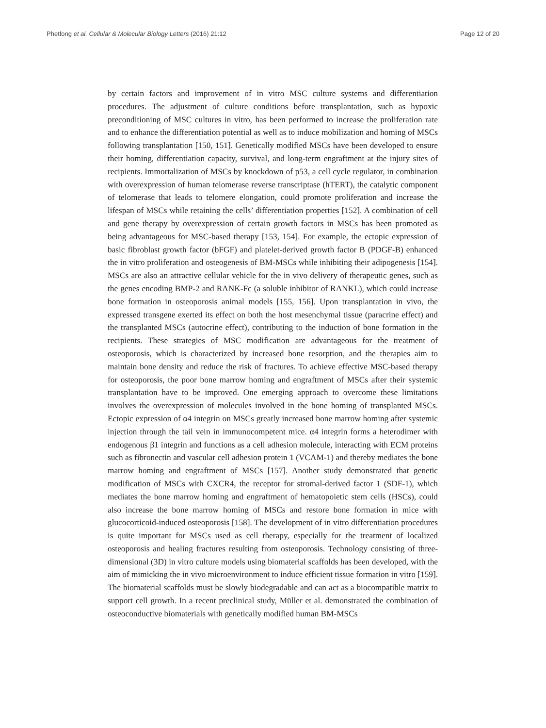Phetfong et al. Cellular & Molecular Biology Letters (2016) 21:12 Page 12 of 20
by certain factors and improvement of in vitro MSC culture systems and differentiation procedures. The adjustment of culture conditions before transplantation, such as hypoxic preconditioning of MSC cultures in vitro, has been performed to increase the proliferation rate and to enhance the differentiation potential as well as to induce mobilization and homing of MSCs following transplantation [150, 151]. Genetically modified MSCs have been developed to ensure their homing, differentiation capacity, survival, and long-term engraftment at the injury sites of recipients. Immortalization of MSCs by knockdown of p53, a cell cycle regulator, in combination with overexpression of human telomerase reverse transcriptase (hTERT), the catalytic component of telomerase that leads to telomere elongation, could promote proliferation and increase the lifespan of MSCs while retaining the cells’ differentiation properties [152]. A combination of cell and gene therapy by overexpression of certain growth factors in MSCs has been promoted as being advantageous for MSC-based therapy [153, 154]. For example, the ectopic expression of basic fibroblast growth factor (bFGF) and platelet-derived growth factor B (PDGF-B) enhanced the in vitro proliferation and osteogenesis of BM-MSCs while inhibiting their adipogenesis [154]. MSCs are also an attractive cellular vehicle for the in vivo delivery of therapeutic genes, such as the genes encoding BMP-2 and RANK-Fc (a soluble inhibitor of RANKL), which could increase bone formation in osteoporosis animal models [155, 156]. Upon transplantation in vivo, the expressed transgene exerted its effect on both the host mesenchymal tissue (paracrine effect) and the transplanted MSCs (autocrine effect), contributing to the induction of bone formation in the recipients. These strategies of MSC modification are advantageous for the treatment of osteoporosis, which is characterized by increased bone resorption, and the therapies aim to maintain bone density and reduce the risk of fractures. To achieve effective MSC-based therapy for osteoporosis, the poor bone marrow homing and engraftment of MSCs after their systemic transplantation have to be improved. One emerging approach to overcome these limitations involves the overexpression of molecules involved in the bone homing of transplanted MSCs. Ectopic expression of α4 integrin on MSCs greatly increased bone marrow homing after systemic injection through the tail vein in immunocompetent mice. α4 integrin forms a heterodimer with endogenous β1 integrin and functions as a cell adhesion molecule, interacting with ECM proteins such as fibronectin and vascular cell adhesion protein 1 (VCAM-1) and thereby mediates the bone marrow homing and engraftment of MSCs [157]. Another study demonstrated that genetic modification of MSCs with CXCR4, the receptor for stromal-derived factor 1 (SDF-1), which mediates the bone marrow homing and engraftment of hematopoietic stem cells (HSCs), could also increase the bone marrow homing of MSCs and restore bone formation in mice with glucocorticoid-induced osteoporosis [158]. The development of in vitro differentiation procedures is quite important for MSCs used as cell therapy, especially for the treatment of localized osteoporosis and healing fractures resulting from osteoporosis. Technology consisting of three-dimensional (3D) in vitro culture models using biomaterial scaffolds has been developed, with the aim of mimicking the in vivo microenvironment to induce efficient tissue formation in vitro [159]. The biomaterial scaffolds must be slowly biodegradable and can act as a biocompatible matrix to support cell growth. In a recent preclinical study, Müller et al. demonstrated the combination of osteoconductive biomaterials with genetically modified human BM-MSCs